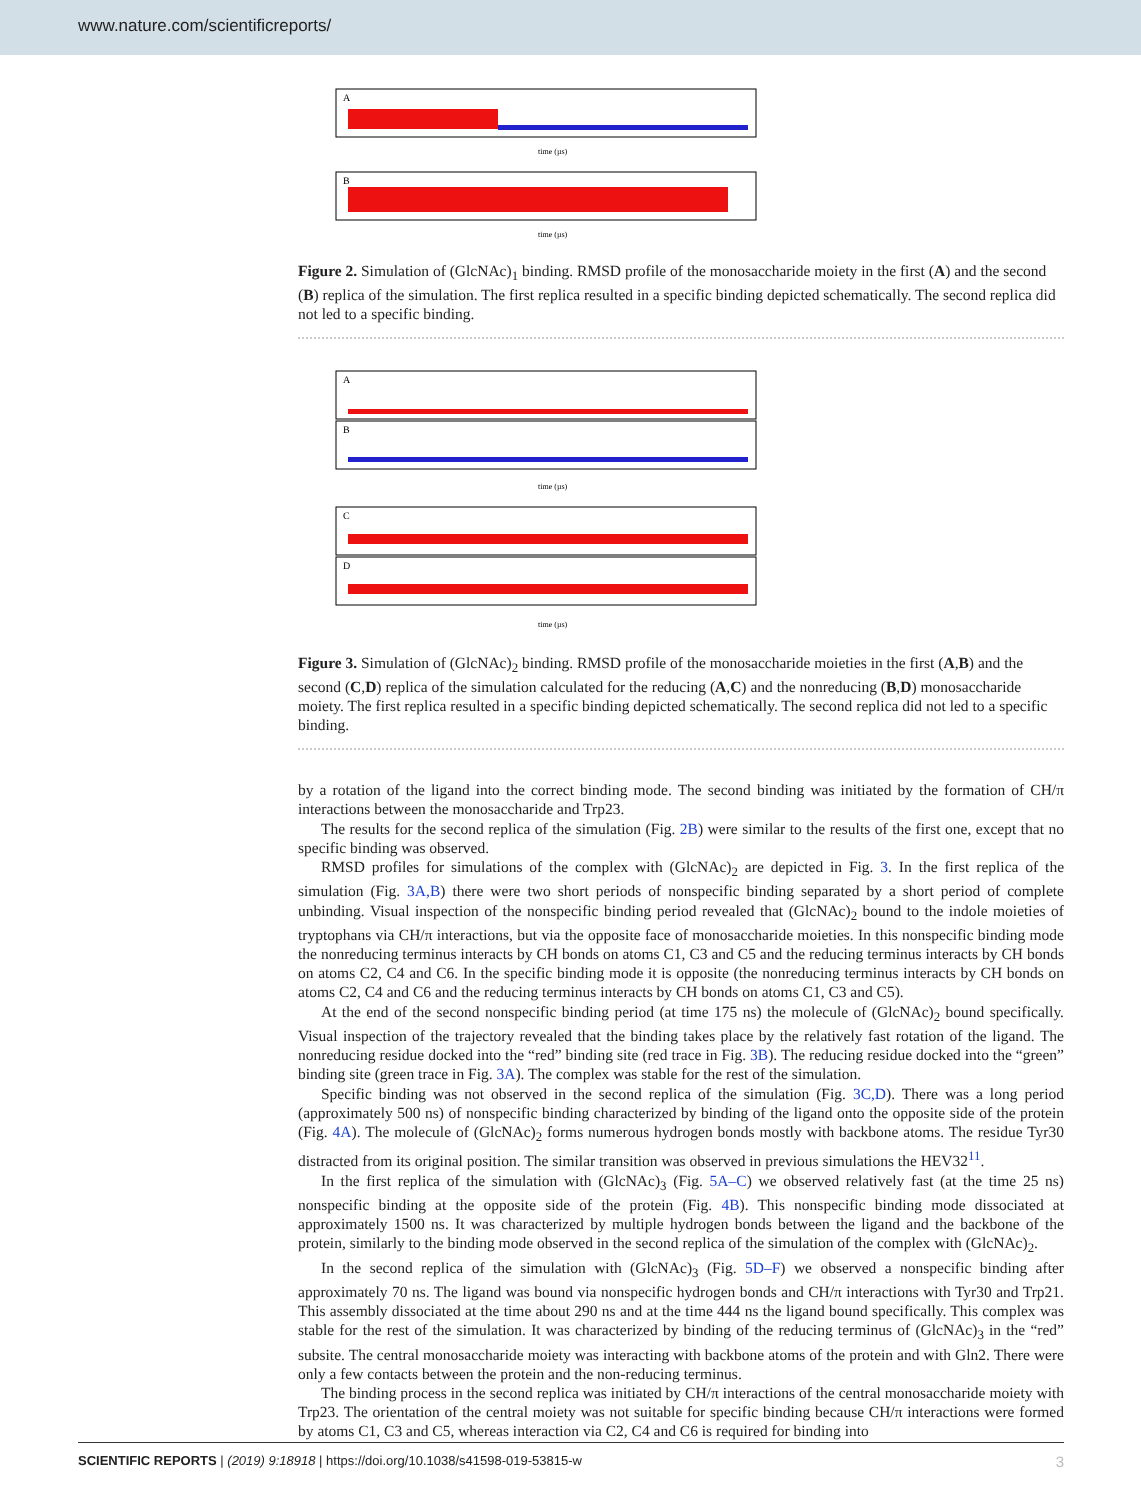www.nature.com/scientificreports/
A
time (µs)
B
time (µs)
Figure 2. Simulation of (GlcNAc)<sub>1</sub> binding. RMSD profile of the monosaccharide moiety in the first (A) and the second (B) replica of the simulation. The first replica resulted in a specific binding depicted schematically. The second replica did not led to a specific binding.
A
B
time (µs)
C
D
time (µs)
Figure 3. Simulation of (GlcNAc)<sub>2</sub> binding. RMSD profile of the monosaccharide moieties in the first (A,B) and the second (C,D) replica of the simulation calculated for the reducing (A,C) and the nonreducing (B,D) monosaccharide moiety. The first replica resulted in a specific binding depicted schematically. The second replica did not led to a specific binding.
by a rotation of the ligand into the correct binding mode. The second binding was initiated by the formation of CH/π interactions between the monosaccharide and Trp23.
The results for the second replica of the simulation (Fig. 2B) were similar to the results of the first one, except that no specific binding was observed.
RMSD profiles for simulations of the complex with (GlcNAc)<sub>2</sub> are depicted in Fig. 3. In the first replica of the simulation (Fig. 3A,B) there were two short periods of nonspecific binding separated by a short period of complete unbinding. Visual inspection of the nonspecific binding period revealed that (GlcNAc)<sub>2</sub> bound to the indole moieties of tryptophans via CH/π interactions, but via the opposite face of monosaccharide moieties. In this nonspecific binding mode the nonreducing terminus interacts by CH bonds on atoms C1, C3 and C5 and the reducing terminus interacts by CH bonds on atoms C2, C4 and C6. In the specific binding mode it is opposite (the nonreducing terminus interacts by CH bonds on atoms C2, C4 and C6 and the reducing terminus interacts by CH bonds on atoms C1, C3 and C5).
At the end of the second nonspecific binding period (at time 175 ns) the molecule of (GlcNAc)<sub>2</sub> bound specifically. Visual inspection of the trajectory revealed that the binding takes place by the relatively fast rotation of the ligand. The nonreducing residue docked into the “red” binding site (red trace in Fig. 3B). The reducing residue docked into the “green” binding site (green trace in Fig. 3A). The complex was stable for the rest of the simulation.
Specific binding was not observed in the second replica of the simulation (Fig. 3C,D). There was a long period (approximately 500 ns) of nonspecific binding characterized by binding of the ligand onto the opposite side of the protein (Fig. 4A). The molecule of (GlcNAc)<sub>2</sub> forms numerous hydrogen bonds mostly with backbone atoms. The residue Tyr30 distracted from its original position. The similar transition was observed in previous simulations the HEV32<sup>11</sup>.
In the first replica of the simulation with (GlcNAc)<sub>3</sub> (Fig. 5A–C) we observed relatively fast (at the time 25 ns) nonspecific binding at the opposite side of the protein (Fig. 4B). This nonspecific binding mode dissociated at approximately 1500 ns. It was characterized by multiple hydrogen bonds between the ligand and the backbone of the protein, similarly to the binding mode observed in the second replica of the simulation of the complex with (GlcNAc)<sub>2</sub>.
In the second replica of the simulation with (GlcNAc)<sub>3</sub> (Fig. 5D–F) we observed a nonspecific binding after approximately 70 ns. The ligand was bound via nonspecific hydrogen bonds and CH/π interactions with Tyr30 and Trp21. This assembly dissociated at the time about 290 ns and at the time 444 ns the ligand bound specifically. This complex was stable for the rest of the simulation. It was characterized by binding of the reducing terminus of (GlcNAc)<sub>3</sub> in the “red” subsite. The central monosaccharide moiety was interacting with backbone atoms of the protein and with Gln2. There were only a few contacts between the protein and the non-reducing terminus.
The binding process in the second replica was initiated by CH/π interactions of the central monosaccharide moiety with Trp23. The orientation of the central moiety was not suitable for specific binding because CH/π interactions were formed by atoms C1, C3 and C5, whereas interaction via C2, C4 and C6 is required for binding into
SCIENTIFIC REPORTS | (2019) 9:18918 | https://doi.org/10.1038/s41598-019-53815-w 3